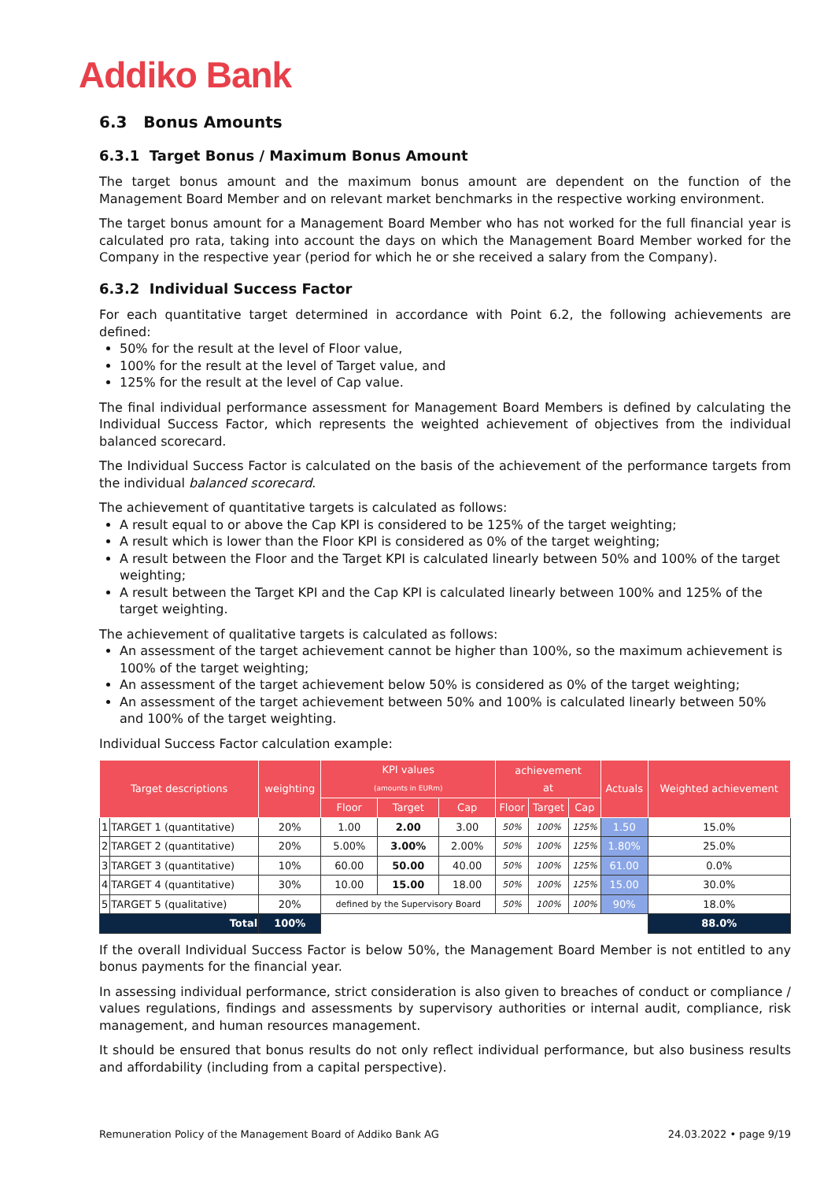Addiko Bank
6.3 Bonus Amounts
6.3.1 Target Bonus / Maximum Bonus Amount
The target bonus amount and the maximum bonus amount are dependent on the function of the Management Board Member and on relevant market benchmarks in the respective working environment.
The target bonus amount for a Management Board Member who has not worked for the full financial year is calculated pro rata, taking into account the days on which the Management Board Member worked for the Company in the respective year (period for which he or she received a salary from the Company).
6.3.2 Individual Success Factor
For each quantitative target determined in accordance with Point 6.2, the following achievements are defined:
50% for the result at the level of Floor value,
100% for the result at the level of Target value, and
125% for the result at the level of Cap value.
The final individual performance assessment for Management Board Members is defined by calculating the Individual Success Factor, which represents the weighted achievement of objectives from the individual balanced scorecard.
The Individual Success Factor is calculated on the basis of the achievement of the performance targets from the individual balanced scorecard.
The achievement of quantitative targets is calculated as follows:
A result equal to or above the Cap KPI is considered to be 125% of the target weighting;
A result which is lower than the Floor KPI is considered as 0% of the target weighting;
A result between the Floor and the Target KPI is calculated linearly between 50% and 100% of the target weighting;
A result between the Target KPI and the Cap KPI is calculated linearly between 100% and 125% of the target weighting.
The achievement of qualitative targets is calculated as follows:
An assessment of the target achievement cannot be higher than 100%, so the maximum achievement is 100% of the target weighting;
An assessment of the target achievement below 50% is considered as 0% of the target weighting;
An assessment of the target achievement between 50% and 100% is calculated linearly between 50% and 100% of the target weighting.
Individual Success Factor calculation example:
| Target descriptions | | weighting | KPI values (amounts in EURm) | | | achievement at | | | Actuals | Weighted achievement |
| --- | --- | --- | --- | --- | --- | --- | --- | --- | --- | --- |
| | | | Floor | Target | Cap | Floor | Target | Cap | | |
| 1 | TARGET 1 (quantitative) | 20% | 1.00 | 2.00 | 3.00 | 50% | 100% | 125% | 1.50 | 15.0% |
| 2 | TARGET 2 (quantitative) | 20% | 5.00% | 3.00% | 2.00% | 50% | 100% | 125% | 1.80% | 25.0% |
| 3 | TARGET 3 (quantitative) | 10% | 60.00 | 50.00 | 40.00 | 50% | 100% | 125% | 61.00 | 0.0% |
| 4 | TARGET 4 (quantitative) | 30% | 10.00 | 15.00 | 18.00 | 50% | 100% | 125% | 15.00 | 30.0% |
| 5 | TARGET 5 (qualitative) | 20% | defined by the Supervisory Board | | | 50% | 100% | 100% | 90% | 18.0% |
| Total | | 100% | | | | | | | | 88.0% |
If the overall Individual Success Factor is below 50%, the Management Board Member is not entitled to any bonus payments for the financial year.
In assessing individual performance, strict consideration is also given to breaches of conduct or compliance / values regulations, findings and assessments by supervisory authorities or internal audit, compliance, risk management, and human resources management.
It should be ensured that bonus results do not only reflect individual performance, but also business results and affordability (including from a capital perspective).
Remuneration Policy of the Management Board of Addiko Bank AG 24.03.2022 • page 9/19